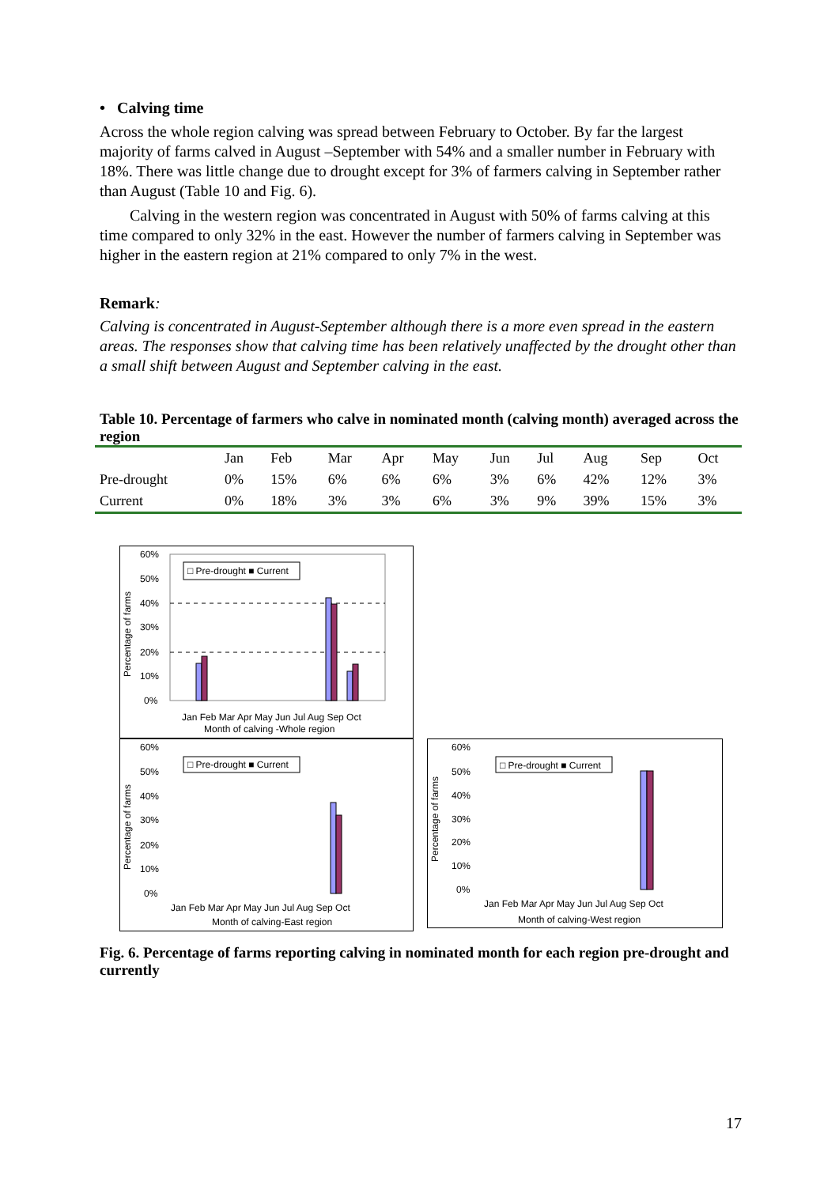• Calving time
Across the whole region calving was spread between February to October. By far the largest majority of farms calved in August –September with 54% and a smaller number in February with 18%. There was little change due to drought except for 3% of farmers calving in September rather than August (Table 10 and Fig. 6).
Calving in the western region was concentrated in August with 50% of farms calving at this time compared to only 32% in the east. However the number of farmers calving in September was higher in the eastern region at 21% compared to only 7% in the west.
Remark:
Calving is concentrated in August-September although there is a more even spread in the eastern areas. The responses show that calving time has been relatively unaffected by the drought other than a small shift between August and September calving in the east.
Table 10. Percentage of farmers who calve in nominated month (calving month) averaged across the region
| | Jan | Feb | Mar | Apr | May | Jun | Jul | Aug | Sep | Oct |
| --- | --- | --- | --- | --- | --- | --- | --- | --- | --- | --- |
| Pre-drought | 0% | 15% | 6% | 6% | 6% | 3% | 6% | 42% | 12% | 3% |
| Current | 0% | 18% | 3% | 3% | 6% | 3% | 9% | 39% | 15% | 3% |
60%
50%
40%
30%
20%
10%
0%
Percentage of farms
□ Pre-drought ■ Current
Jan Feb Mar Apr May Jun Jul Aug Sep Oct
Month of calving -Whole region
60%
50%
40%
30%
20%
10%
0%
Percentage of farms
Jan Feb Mar Apr May Jun Jul Aug Sep Oct
Month of calving-East region
□ Pre-drought ■ Current
60%
50%
40%
30%
20%
10%
0%
Percentage of farms
Jan Feb Mar Apr May Jun Jul Aug Sep Oct
Month of calving-West region
□ Pre-drought ■ Current
Fig. 6. Percentage of farms reporting calving in nominated month for each region pre-drought and currently
17